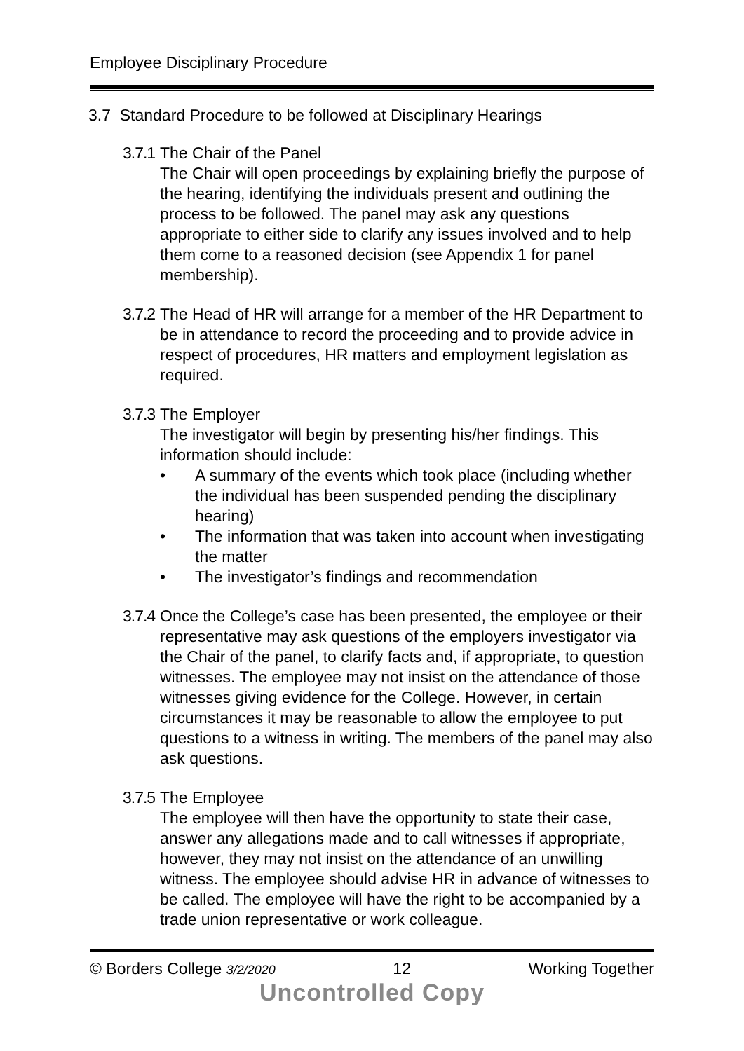Employee Disciplinary Procedure
3.7 Standard Procedure to be followed at Disciplinary Hearings
3.7.1
The Chair of the Panel
The Chair will open proceedings by explaining briefly the purpose of the hearing, identifying the individuals present and outlining the process to be followed. The panel may ask any questions appropriate to either side to clarify any issues involved and to help them come to a reasoned decision (see Appendix 1 for panel membership).
3.7.2
The Head of HR will arrange for a member of the HR Department to be in attendance to record the proceeding and to provide advice in respect of procedures, HR matters and employment legislation as required.
3.7.3
The Employer
The investigator will begin by presenting his/her findings. This information should include:
• A summary of the events which took place (including whether the individual has been suspended pending the disciplinary hearing)
• The information that was taken into account when investigating the matter
• The investigator’s findings and recommendation
3.7.4
Once the College’s case has been presented, the employee or their representative may ask questions of the employers investigator via the Chair of the panel, to clarify facts and, if appropriate, to question witnesses. The employee may not insist on the attendance of those witnesses giving evidence for the College. However, in certain circumstances it may be reasonable to allow the employee to put questions to a witness in writing. The members of the panel may also ask questions.
3.7.5
The Employee
The employee will then have the opportunity to state their case, answer any allegations made and to call witnesses if appropriate, however, they may not insist on the attendance of an unwilling witness. The employee should advise HR in advance of witnesses to be called. The employee will have the right to be accompanied by a trade union representative or work colleague.
© Borders College 3/2/2020 12 Working Together
Uncontrolled Copy